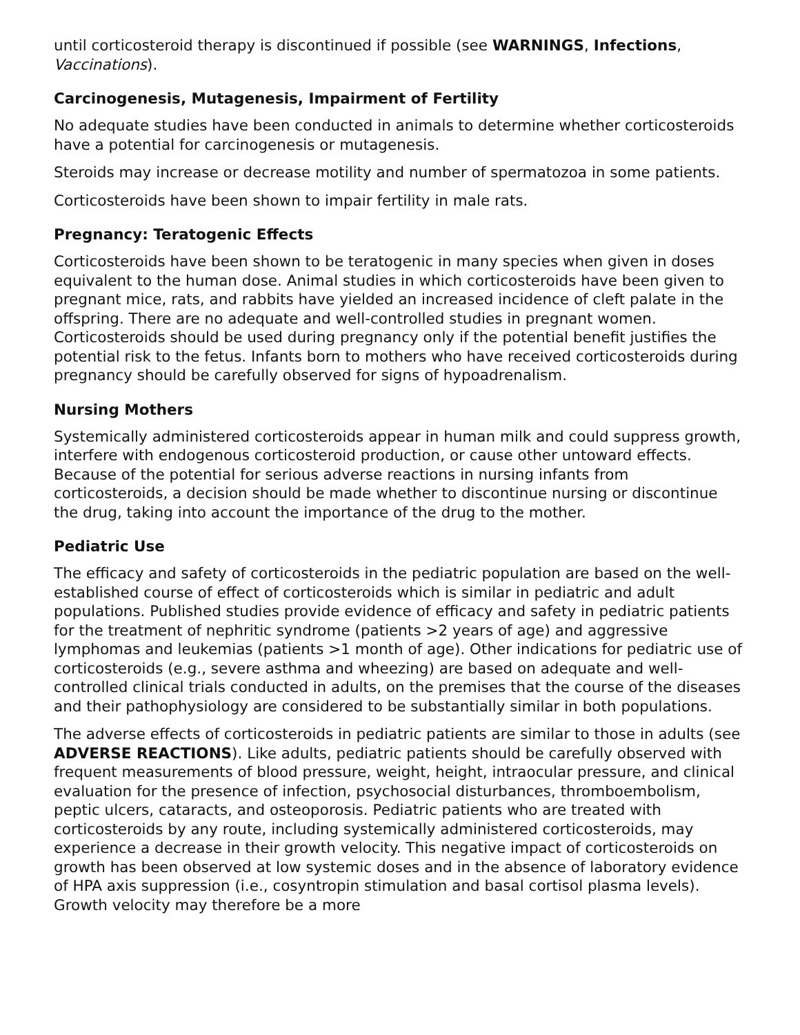until corticosteroid therapy is discontinued if possible (see WARNINGS, Infections, Vaccinations).
Carcinogenesis, Mutagenesis, Impairment of Fertility
No adequate studies have been conducted in animals to determine whether corticosteroids have a potential for carcinogenesis or mutagenesis.
Steroids may increase or decrease motility and number of spermatozoa in some patients.
Corticosteroids have been shown to impair fertility in male rats.
Pregnancy: Teratogenic Effects
Corticosteroids have been shown to be teratogenic in many species when given in doses equivalent to the human dose. Animal studies in which corticosteroids have been given to pregnant mice, rats, and rabbits have yielded an increased incidence of cleft palate in the offspring. There are no adequate and well-controlled studies in pregnant women. Corticosteroids should be used during pregnancy only if the potential benefit justifies the potential risk to the fetus. Infants born to mothers who have received corticosteroids during pregnancy should be carefully observed for signs of hypoadrenalism.
Nursing Mothers
Systemically administered corticosteroids appear in human milk and could suppress growth, interfere with endogenous corticosteroid production, or cause other untoward effects. Because of the potential for serious adverse reactions in nursing infants from corticosteroids, a decision should be made whether to discontinue nursing or discontinue the drug, taking into account the importance of the drug to the mother.
Pediatric Use
The efficacy and safety of corticosteroids in the pediatric population are based on the well-established course of effect of corticosteroids which is similar in pediatric and adult populations. Published studies provide evidence of efficacy and safety in pediatric patients for the treatment of nephritic syndrome (patients >2 years of age) and aggressive lymphomas and leukemias (patients >1 month of age). Other indications for pediatric use of corticosteroids (e.g., severe asthma and wheezing) are based on adequate and well-controlled clinical trials conducted in adults, on the premises that the course of the diseases and their pathophysiology are considered to be substantially similar in both populations.
The adverse effects of corticosteroids in pediatric patients are similar to those in adults (see ADVERSE REACTIONS). Like adults, pediatric patients should be carefully observed with frequent measurements of blood pressure, weight, height, intraocular pressure, and clinical evaluation for the presence of infection, psychosocial disturbances, thromboembolism, peptic ulcers, cataracts, and osteoporosis. Pediatric patients who are treated with corticosteroids by any route, including systemically administered corticosteroids, may experience a decrease in their growth velocity. This negative impact of corticosteroids on growth has been observed at low systemic doses and in the absence of laboratory evidence of HPA axis suppression (i.e., cosyntropin stimulation and basal cortisol plasma levels). Growth velocity may therefore be a more